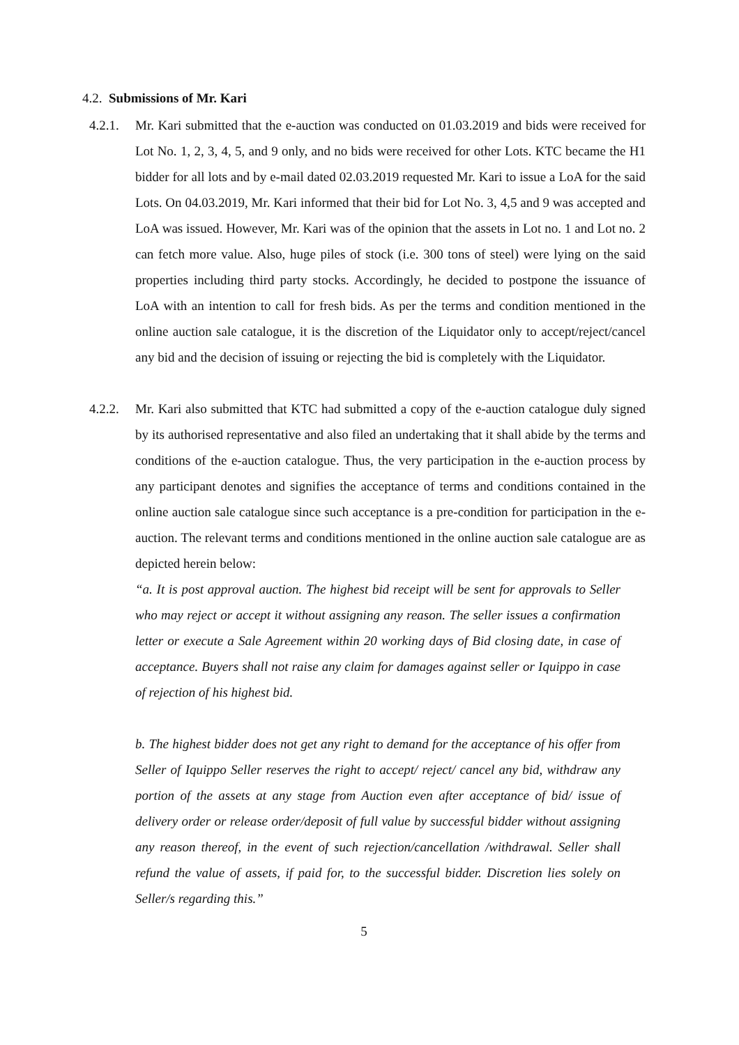4.2. Submissions of Mr. Kari
4.2.1. Mr. Kari submitted that the e-auction was conducted on 01.03.2019 and bids were received for Lot No. 1, 2, 3, 4, 5, and 9 only, and no bids were received for other Lots. KTC became the H1 bidder for all lots and by e-mail dated 02.03.2019 requested Mr. Kari to issue a LoA for the said Lots. On 04.03.2019, Mr. Kari informed that their bid for Lot No. 3, 4,5 and 9 was accepted and LoA was issued. However, Mr. Kari was of the opinion that the assets in Lot no. 1 and Lot no. 2 can fetch more value. Also, huge piles of stock (i.e. 300 tons of steel) were lying on the said properties including third party stocks. Accordingly, he decided to postpone the issuance of LoA with an intention to call for fresh bids. As per the terms and condition mentioned in the online auction sale catalogue, it is the discretion of the Liquidator only to accept/reject/cancel any bid and the decision of issuing or rejecting the bid is completely with the Liquidator.
4.2.2. Mr. Kari also submitted that KTC had submitted a copy of the e-auction catalogue duly signed by its authorised representative and also filed an undertaking that it shall abide by the terms and conditions of the e-auction catalogue. Thus, the very participation in the e-auction process by any participant denotes and signifies the acceptance of terms and conditions contained in the online auction sale catalogue since such acceptance is a pre-condition for participation in the e-auction. The relevant terms and conditions mentioned in the online auction sale catalogue are as depicted herein below:
“a. It is post approval auction. The highest bid receipt will be sent for approvals to Seller who may reject or accept it without assigning any reason. The seller issues a confirmation letter or execute a Sale Agreement within 20 working days of Bid closing date, in case of acceptance. Buyers shall not raise any claim for damages against seller or Iquippo in case of rejection of his highest bid.
b. The highest bidder does not get any right to demand for the acceptance of his offer from Seller of Iquippo Seller reserves the right to accept/ reject/ cancel any bid, withdraw any portion of the assets at any stage from Auction even after acceptance of bid/ issue of delivery order or release order/deposit of full value by successful bidder without assigning any reason thereof, in the event of such rejection/cancellation /withdrawal. Seller shall refund the value of assets, if paid for, to the successful bidder. Discretion lies solely on Seller/s regarding this.”
5